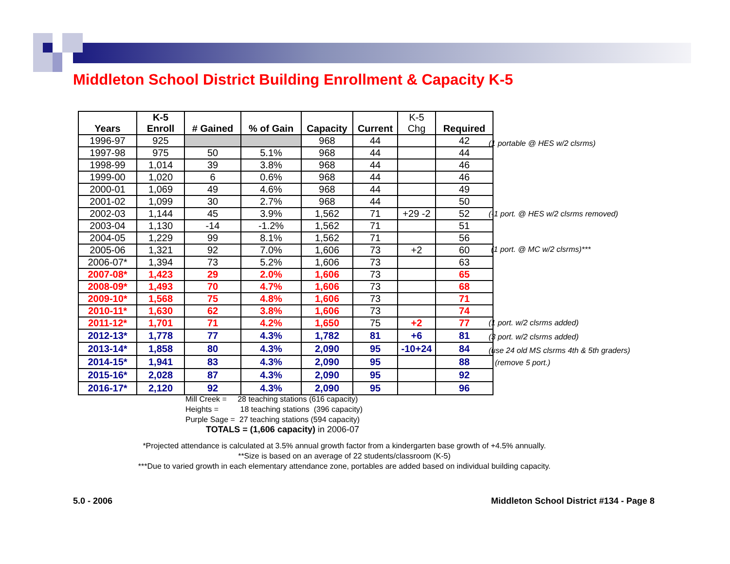Middleton School District Building Enrollment & Capacity K-5
| Years | K-5 Enroll | # Gained | % of Gain | Capacity | Current | K-5 Chg | Required |
| --- | --- | --- | --- | --- | --- | --- | --- |
| 1996-97 | 925 | | | 968 | 44 | | 42 |
| 1997-98 | 975 | 50 | 5.1% | 968 | 44 | | 44 |
| 1998-99 | 1,014 | 39 | 3.8% | 968 | 44 | | 46 |
| 1999-00 | 1,020 | 6 | 0.6% | 968 | 44 | | 46 |
| 2000-01 | 1,069 | 49 | 4.6% | 968 | 44 | | 49 |
| 2001-02 | 1,099 | 30 | 2.7% | 968 | 44 | | 50 |
| 2002-03 | 1,144 | 45 | 3.9% | 1,562 | 71 | +29 -2 | 52 |
| 2003-04 | 1,130 | -14 | -1.2% | 1,562 | 71 | | 51 |
| 2004-05 | 1,229 | 99 | 8.1% | 1,562 | 71 | | 56 |
| 2005-06 | 1,321 | 92 | 7.0% | 1,606 | 73 | +2 | 60 |
| 2006-07* | 1,394 | 73 | 5.2% | 1,606 | 73 | | 63 |
| 2007-08* | 1,423 | 29 | 2.0% | 1,606 | 73 | | 65 |
| 2008-09* | 1,493 | 70 | 4.7% | 1,606 | 73 | | 68 |
| 2009-10* | 1,568 | 75 | 4.8% | 1,606 | 73 | | 71 |
| 2010-11* | 1,630 | 62 | 3.8% | 1,606 | 73 | | 74 |
| 2011-12* | 1,701 | 71 | 4.2% | 1,650 | 75 | +2 | 77 |
| 2012-13* | 1,778 | 77 | 4.3% | 1,782 | 81 | +6 | 81 |
| 2013-14* | 1,858 | 80 | 4.3% | 2,090 | 95 | -10+24 | 84 |
| 2014-15* | 1,941 | 83 | 4.3% | 2,090 | 95 | | 88 |
| 2015-16* | 2,028 | 87 | 4.3% | 2,090 | 95 | | 92 |
| 2016-17* | 2,120 | 92 | 4.3% | 2,090 | 95 | | 96 |
(1 portable @ HES w/2 clsrms)
(-1 port. @ HES w/2 clsrms removed)
(1 port. @ MC w/2 clsrms)***
(1 port. w/2 clsrms added)
(3 port. w/2 clsrms added)
(use 24 old MS clsrms 4th & 5th graders)
(remove 5 port.)
Mill Creek = 28 teaching stations (616 capacity)
Heights = 18 teaching stations (396 capacity)
Purple Sage = 27 teaching stations (594 capacity)
TOTALS = (1,606 capacity) in 2006-07
*Projected attendance is calculated at 3.5% annual growth factor from a kindergarten base growth of +4.5% annually.
**Size is based on an average of 22 students/classroom (K-5)
***Due to varied growth in each elementary attendance zone, portables are added based on individual building capacity.
5.0 - 2006
Middleton School District #134 - Page 8